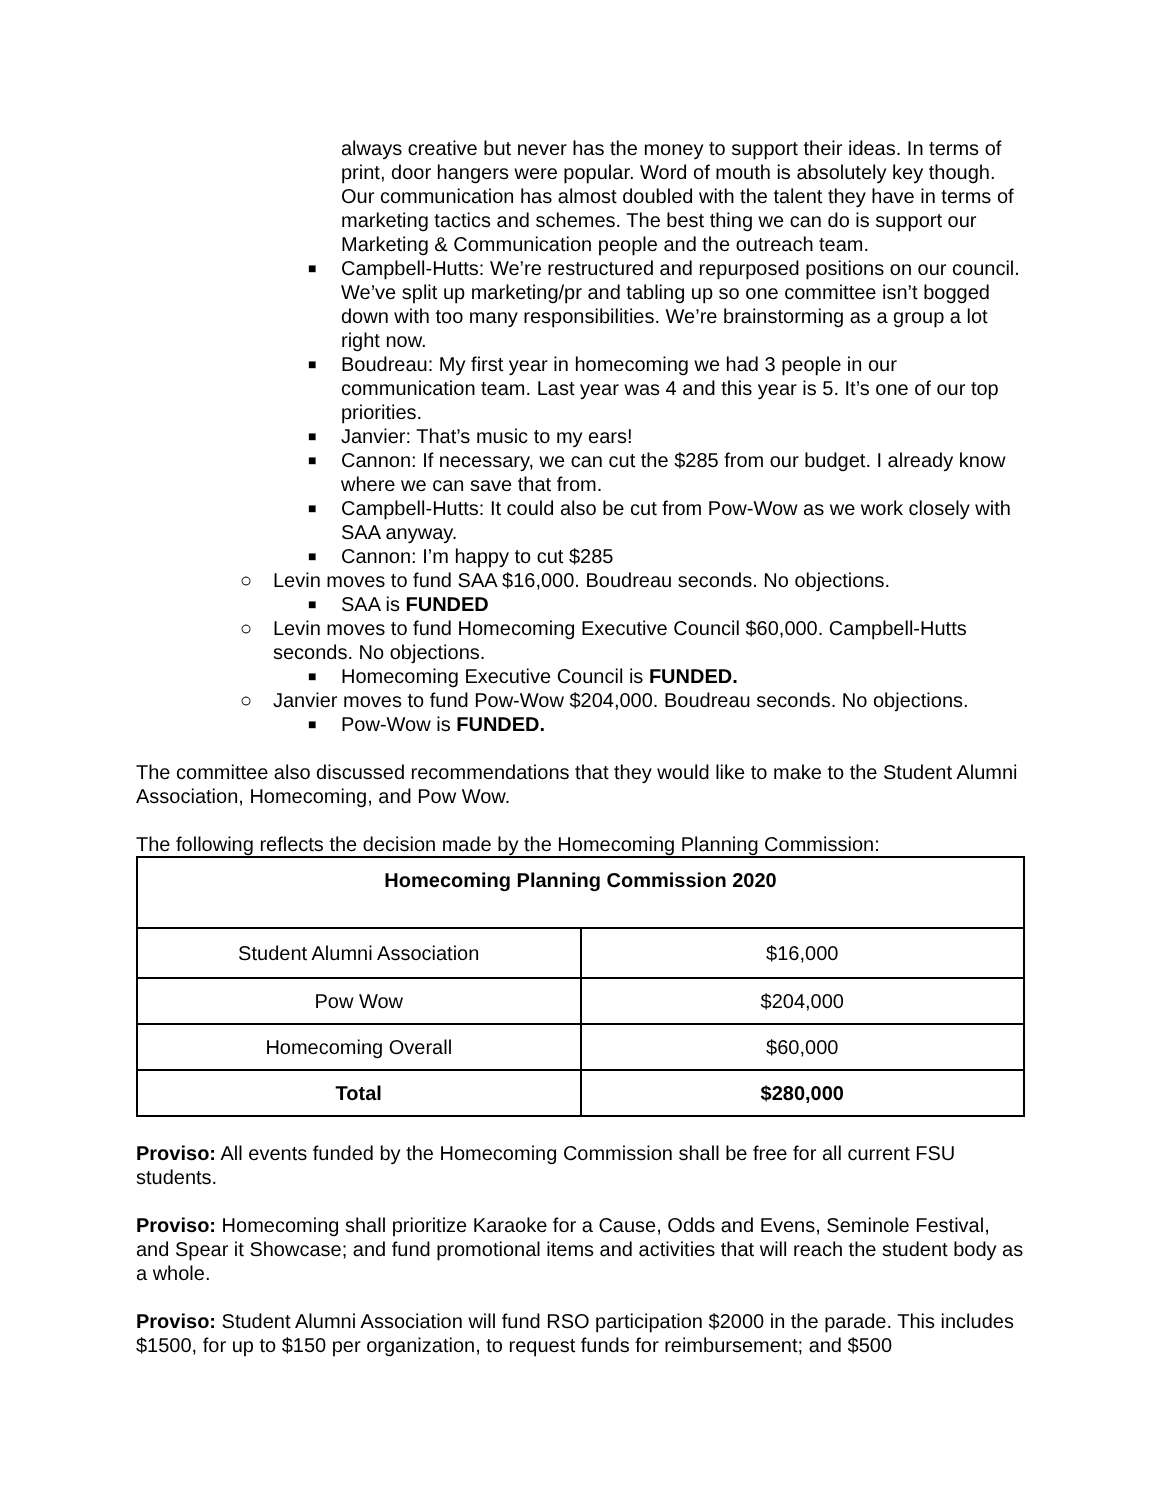always creative but never has the money to support their ideas. In terms of print, door hangers were popular. Word of mouth is absolutely key though. Our communication has almost doubled with the talent they have in terms of marketing tactics and schemes. The best thing we can do is support our Marketing & Communication people and the outreach team.
■ Campbell-Hutts: We’re restructured and repurposed positions on our council. We’ve split up marketing/pr and tabling up so one committee isn’t bogged down with too many responsibilities. We’re brainstorming as a group a lot right now.
■ Boudreau: My first year in homecoming we had 3 people in our communication team. Last year was 4 and this year is 5. It’s one of our top priorities.
■ Janvier: That’s music to my ears!
■ Cannon: If necessary, we can cut the $285 from our budget. I already know where we can save that from.
■ Campbell-Hutts: It could also be cut from Pow-Wow as we work closely with SAA anyway.
■ Cannon: I’m happy to cut $285
○ Levin moves to fund SAA $16,000. Boudreau seconds. No objections.
■ SAA is FUNDED
○ Levin moves to fund Homecoming Executive Council $60,000. Campbell-Hutts seconds. No objections.
■ Homecoming Executive Council is FUNDED.
○ Janvier moves to fund Pow-Wow $204,000. Boudreau seconds. No objections.
■ Pow-Wow is FUNDED.
The committee also discussed recommendations that they would like to make to the Student Alumni Association, Homecoming, and Pow Wow.
The following reflects the decision made by the Homecoming Planning Commission:
| Homecoming Planning Commission 2020 | |
| --- | --- |
| Student Alumni Association | $16,000 |
| Pow Wow | $204,000 |
| Homecoming Overall | $60,000 |
| Total | $280,000 |
Proviso: All events funded by the Homecoming Commission shall be free for all current FSU students.
Proviso: Homecoming shall prioritize Karaoke for a Cause, Odds and Evens, Seminole Festival, and Spear it Showcase; and fund promotional items and activities that will reach the student body as a whole.
Proviso: Student Alumni Association will fund RSO participation $2000 in the parade. This includes $1500, for up to $150 per organization, to request funds for reimbursement; and $500